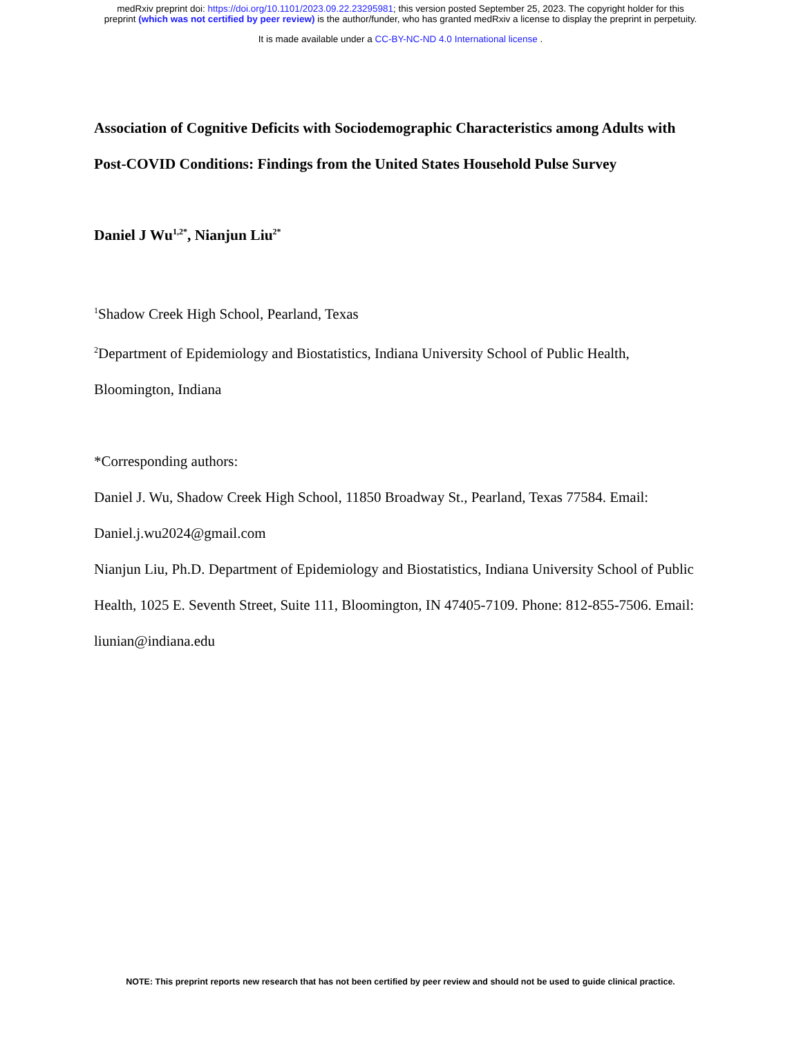medRxiv preprint doi: https://doi.org/10.1101/2023.09.22.23295981; this version posted September 25, 2023. The copyright holder for this
preprint (which was not certified by peer review) is the author/funder, who has granted medRxiv a license to display the preprint in perpetuity.
It is made available under a CC-BY-NC-ND 4.0 International license .
Association of Cognitive Deficits with Sociodemographic Characteristics among Adults with Post-COVID Conditions: Findings from the United States Household Pulse Survey
Daniel J Wu<sup>1,2*</sup>, Nianjun Liu<sup>2*</sup>
<sup>1</sup> Shadow Creek High School, Pearland, Texas
<sup>2</sup> Department of Epidemiology and Biostatistics, Indiana University School of Public Health, Bloomington, Indiana
*Corresponding authors:
Daniel J. Wu, Shadow Creek High School, 11850 Broadway St., Pearland, Texas 77584. Email: Daniel.j.wu2024@gmail.com
Nianjun Liu, Ph.D. Department of Epidemiology and Biostatistics, Indiana University School of Public Health, 1025 E. Seventh Street, Suite 111, Bloomington, IN 47405-7109. Phone: 812-855-7506. Email: liunian@indiana.edu
NOTE: This preprint reports new research that has not been certified by peer review and should not be used to guide clinical practice.